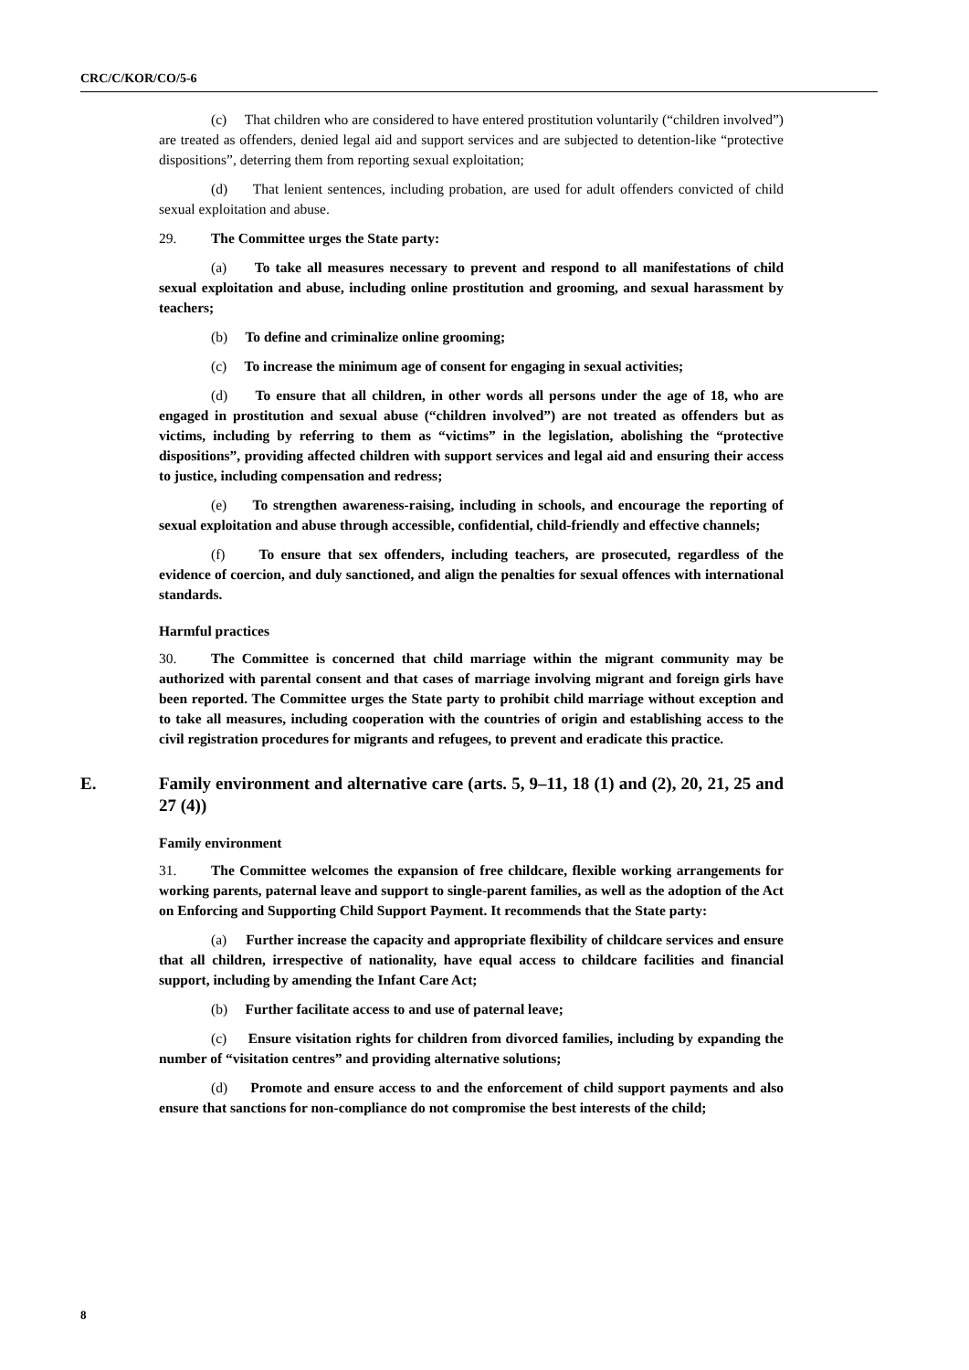CRC/C/KOR/CO/5-6
(c) That children who are considered to have entered prostitution voluntarily (“children involved”) are treated as offenders, denied legal aid and support services and are subjected to detention-like “protective dispositions”, deterring them from reporting sexual exploitation;
(d) That lenient sentences, including probation, are used for adult offenders convicted of child sexual exploitation and abuse.
29. The Committee urges the State party:
(a) To take all measures necessary to prevent and respond to all manifestations of child sexual exploitation and abuse, including online prostitution and grooming, and sexual harassment by teachers;
(b) To define and criminalize online grooming;
(c) To increase the minimum age of consent for engaging in sexual activities;
(d) To ensure that all children, in other words all persons under the age of 18, who are engaged in prostitution and sexual abuse (“children involved”) are not treated as offenders but as victims, including by referring to them as “victims” in the legislation, abolishing the “protective dispositions”, providing affected children with support services and legal aid and ensuring their access to justice, including compensation and redress;
(e) To strengthen awareness-raising, including in schools, and encourage the reporting of sexual exploitation and abuse through accessible, confidential, child-friendly and effective channels;
(f) To ensure that sex offenders, including teachers, are prosecuted, regardless of the evidence of coercion, and duly sanctioned, and align the penalties for sexual offences with international standards.
Harmful practices
30. The Committee is concerned that child marriage within the migrant community may be authorized with parental consent and that cases of marriage involving migrant and foreign girls have been reported. The Committee urges the State party to prohibit child marriage without exception and to take all measures, including cooperation with the countries of origin and establishing access to the civil registration procedures for migrants and refugees, to prevent and eradicate this practice.
E. Family environment and alternative care (arts. 5, 9–11, 18 (1) and (2), 20, 21, 25 and 27 (4))
Family environment
31. The Committee welcomes the expansion of free childcare, flexible working arrangements for working parents, paternal leave and support to single-parent families, as well as the adoption of the Act on Enforcing and Supporting Child Support Payment. It recommends that the State party:
(a) Further increase the capacity and appropriate flexibility of childcare services and ensure that all children, irrespective of nationality, have equal access to childcare facilities and financial support, including by amending the Infant Care Act;
(b) Further facilitate access to and use of paternal leave;
(c) Ensure visitation rights for children from divorced families, including by expanding the number of “visitation centres” and providing alternative solutions;
(d) Promote and ensure access to and the enforcement of child support payments and also ensure that sanctions for non-compliance do not compromise the best interests of the child;
8